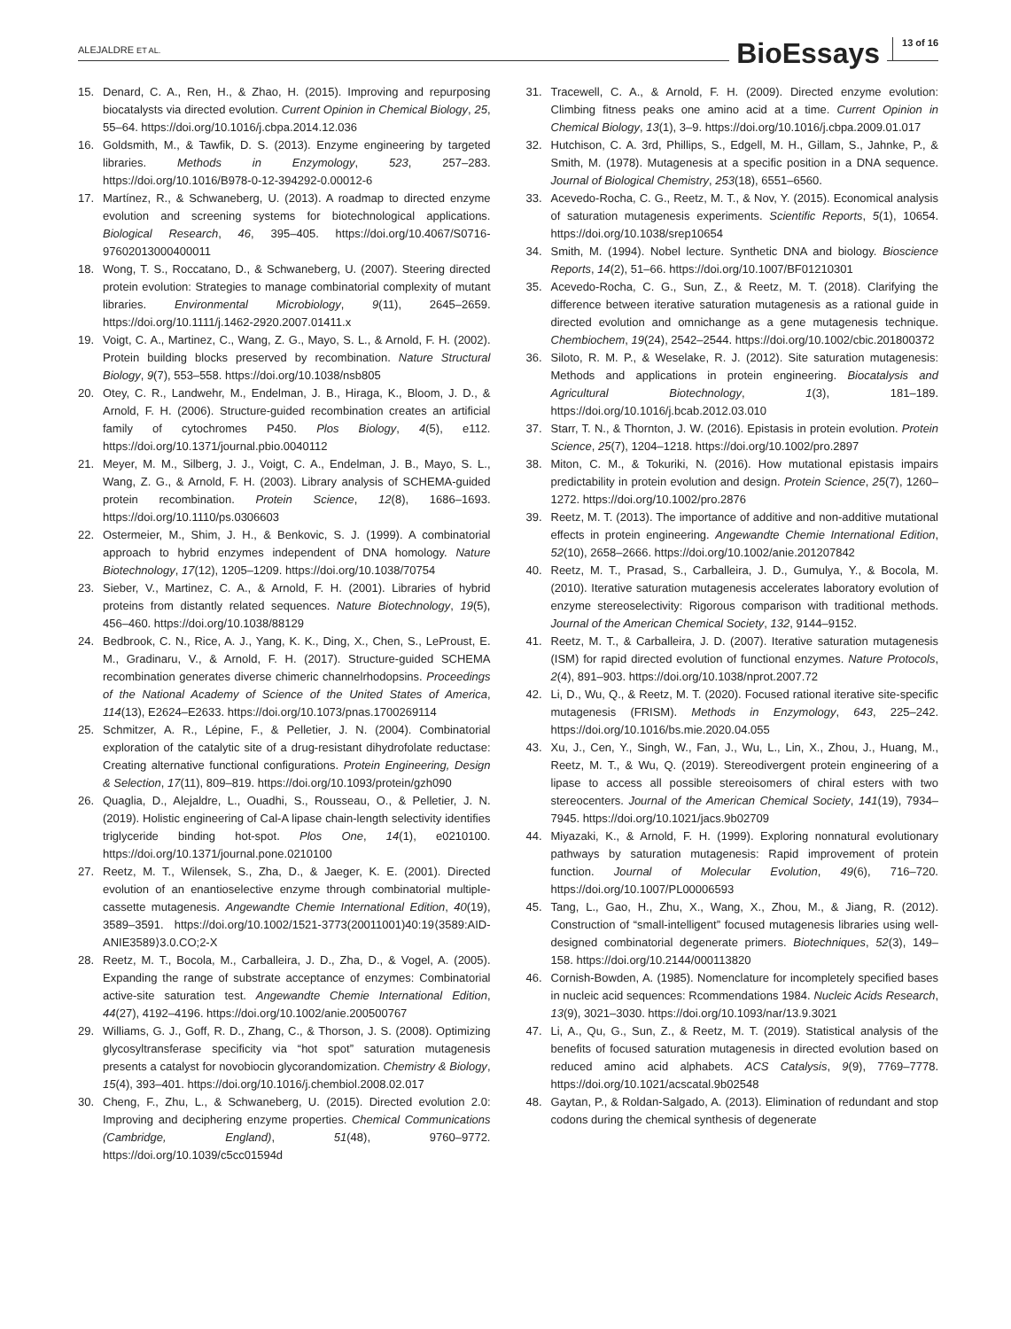ALEJALDRE ET AL.
BioEssays
13 of 16
15. Denard, C. A., Ren, H., & Zhao, H. (2015). Improving and repurposing biocatalysts via directed evolution. Current Opinion in Chemical Biology, 25, 55–64. https://doi.org/10.1016/j.cbpa.2014.12.036
16. Goldsmith, M., & Tawfik, D. S. (2013). Enzyme engineering by targeted libraries. Methods in Enzymology, 523, 257–283. https://doi.org/10.1016/B978-0-12-394292-0.00012-6
17. Martínez, R., & Schwaneberg, U. (2013). A roadmap to directed enzyme evolution and screening systems for biotechnological applications. Biological Research, 46, 395–405. https://doi.org/10.4067/S0716-97602013000400011
18. Wong, T. S., Roccatano, D., & Schwaneberg, U. (2007). Steering directed protein evolution: Strategies to manage combinatorial complexity of mutant libraries. Environmental Microbiology, 9(11), 2645–2659. https://doi.org/10.1111/j.1462-2920.2007.01411.x
19. Voigt, C. A., Martinez, C., Wang, Z. G., Mayo, S. L., & Arnold, F. H. (2002). Protein building blocks preserved by recombination. Nature Structural Biology, 9(7), 553–558. https://doi.org/10.1038/nsb805
20. Otey, C. R., Landwehr, M., Endelman, J. B., Hiraga, K., Bloom, J. D., & Arnold, F. H. (2006). Structure-guided recombination creates an artificial family of cytochromes P450. Plos Biology, 4(5), e112. https://doi.org/10.1371/journal.pbio.0040112
21. Meyer, M. M., Silberg, J. J., Voigt, C. A., Endelman, J. B., Mayo, S. L., Wang, Z. G., & Arnold, F. H. (2003). Library analysis of SCHEMA-guided protein recombination. Protein Science, 12(8), 1686–1693. https://doi.org/10.1110/ps.0306603
22. Ostermeier, M., Shim, J. H., & Benkovic, S. J. (1999). A combinatorial approach to hybrid enzymes independent of DNA homology. Nature Biotechnology, 17(12), 1205–1209. https://doi.org/10.1038/70754
23. Sieber, V., Martinez, C. A., & Arnold, F. H. (2001). Libraries of hybrid proteins from distantly related sequences. Nature Biotechnology, 19(5), 456–460. https://doi.org/10.1038/88129
24. Bedbrook, C. N., Rice, A. J., Yang, K. K., Ding, X., Chen, S., LeProust, E. M., Gradinaru, V., & Arnold, F. H. (2017). Structure-guided SCHEMA recombination generates diverse chimeric channelrhodopsins. Proceedings of the National Academy of Science of the United States of America, 114(13), E2624–E2633. https://doi.org/10.1073/pnas.1700269114
25. Schmitzer, A. R., Lépine, F., & Pelletier, J. N. (2004). Combinatorial exploration of the catalytic site of a drug-resistant dihydrofolate reductase: Creating alternative functional configurations. Protein Engineering, Design & Selection, 17(11), 809–819. https://doi.org/10.1093/protein/gzh090
26. Quaglia, D., Alejaldre, L., Ouadhi, S., Rousseau, O., & Pelletier, J. N. (2019). Holistic engineering of Cal-A lipase chain-length selectivity identifies triglyceride binding hot-spot. Plos One, 14(1), e0210100. https://doi.org/10.1371/journal.pone.0210100
27. Reetz, M. T., Wilensek, S., Zha, D., & Jaeger, K. E. (2001). Directed evolution of an enantioselective enzyme through combinatorial multiple-cassette mutagenesis. Angewandte Chemie International Edition, 40(19), 3589–3591. https://doi.org/10.1002/1521-3773(20011001)40:19⟨3589:AID-ANIE3589⟩3.0.CO;2-X
28. Reetz, M. T., Bocola, M., Carballeira, J. D., Zha, D., & Vogel, A. (2005). Expanding the range of substrate acceptance of enzymes: Combinatorial active-site saturation test. Angewandte Chemie International Edition, 44(27), 4192–4196. https://doi.org/10.1002/anie.200500767
29. Williams, G. J., Goff, R. D., Zhang, C., & Thorson, J. S. (2008). Optimizing glycosyltransferase specificity via “hot spot” saturation mutagenesis presents a catalyst for novobiocin glycorandomization. Chemistry & Biology, 15(4), 393–401. https://doi.org/10.1016/j.chembiol.2008.02.017
30. Cheng, F., Zhu, L., & Schwaneberg, U. (2015). Directed evolution 2.0: Improving and deciphering enzyme properties. Chemical Communications (Cambridge, England), 51(48), 9760–9772. https://doi.org/10.1039/c5cc01594d
31. Tracewell, C. A., & Arnold, F. H. (2009). Directed enzyme evolution: Climbing fitness peaks one amino acid at a time. Current Opinion in Chemical Biology, 13(1), 3–9. https://doi.org/10.1016/j.cbpa.2009.01.017
32. Hutchison, C. A. 3rd, Phillips, S., Edgell, M. H., Gillam, S., Jahnke, P., & Smith, M. (1978). Mutagenesis at a specific position in a DNA sequence. Journal of Biological Chemistry, 253(18), 6551–6560.
33. Acevedo-Rocha, C. G., Reetz, M. T., & Nov, Y. (2015). Economical analysis of saturation mutagenesis experiments. Scientific Reports, 5(1), 10654. https://doi.org/10.1038/srep10654
34. Smith, M. (1994). Nobel lecture. Synthetic DNA and biology. Bioscience Reports, 14(2), 51–66. https://doi.org/10.1007/BF01210301
35. Acevedo-Rocha, C. G., Sun, Z., & Reetz, M. T. (2018). Clarifying the difference between iterative saturation mutagenesis as a rational guide in directed evolution and omnichange as a gene mutagenesis technique. Chembiochem, 19(24), 2542–2544. https://doi.org/10.1002/cbic.201800372
36. Siloto, R. M. P., & Weselake, R. J. (2012). Site saturation mutagenesis: Methods and applications in protein engineering. Biocatalysis and Agricultural Biotechnology, 1(3), 181–189. https://doi.org/10.1016/j.bcab.2012.03.010
37. Starr, T. N., & Thornton, J. W. (2016). Epistasis in protein evolution. Protein Science, 25(7), 1204–1218. https://doi.org/10.1002/pro.2897
38. Miton, C. M., & Tokuriki, N. (2016). How mutational epistasis impairs predictability in protein evolution and design. Protein Science, 25(7), 1260–1272. https://doi.org/10.1002/pro.2876
39. Reetz, M. T. (2013). The importance of additive and non-additive mutational effects in protein engineering. Angewandte Chemie International Edition, 52(10), 2658–2666. https://doi.org/10.1002/anie.201207842
40. Reetz, M. T., Prasad, S., Carballeira, J. D., Gumulya, Y., & Bocola, M. (2010). Iterative saturation mutagenesis accelerates laboratory evolution of enzyme stereoselectivity: Rigorous comparison with traditional methods. Journal of the American Chemical Society, 132, 9144–9152.
41. Reetz, M. T., & Carballeira, J. D. (2007). Iterative saturation mutagenesis (ISM) for rapid directed evolution of functional enzymes. Nature Protocols, 2(4), 891–903. https://doi.org/10.1038/nprot.2007.72
42. Li, D., Wu, Q., & Reetz, M. T. (2020). Focused rational iterative site-specific mutagenesis (FRISM). Methods in Enzymology, 643, 225–242. https://doi.org/10.1016/bs.mie.2020.04.055
43. Xu, J., Cen, Y., Singh, W., Fan, J., Wu, L., Lin, X., Zhou, J., Huang, M., Reetz, M. T., & Wu, Q. (2019). Stereodivergent protein engineering of a lipase to access all possible stereoisomers of chiral esters with two stereocenters. Journal of the American Chemical Society, 141(19), 7934–7945. https://doi.org/10.1021/jacs.9b02709
44. Miyazaki, K., & Arnold, F. H. (1999). Exploring nonnatural evolutionary pathways by saturation mutagenesis: Rapid improvement of protein function. Journal of Molecular Evolution, 49(6), 716–720. https://doi.org/10.1007/PL00006593
45. Tang, L., Gao, H., Zhu, X., Wang, X., Zhou, M., & Jiang, R. (2012). Construction of “small-intelligent” focused mutagenesis libraries using well-designed combinatorial degenerate primers. Biotechniques, 52(3), 149–158. https://doi.org/10.2144/000113820
46. Cornish-Bowden, A. (1985). Nomenclature for incompletely specified bases in nucleic acid sequences: Rcommendations 1984. Nucleic Acids Research, 13(9), 3021–3030. https://doi.org/10.1093/nar/13.9.3021
47. Li, A., Qu, G., Sun, Z., & Reetz, M. T. (2019). Statistical analysis of the benefits of focused saturation mutagenesis in directed evolution based on reduced amino acid alphabets. ACS Catalysis, 9(9), 7769–7778. https://doi.org/10.1021/acscatal.9b02548
48. Gaytan, P., & Roldan-Salgado, A. (2013). Elimination of redundant and stop codons during the chemical synthesis of degenerate